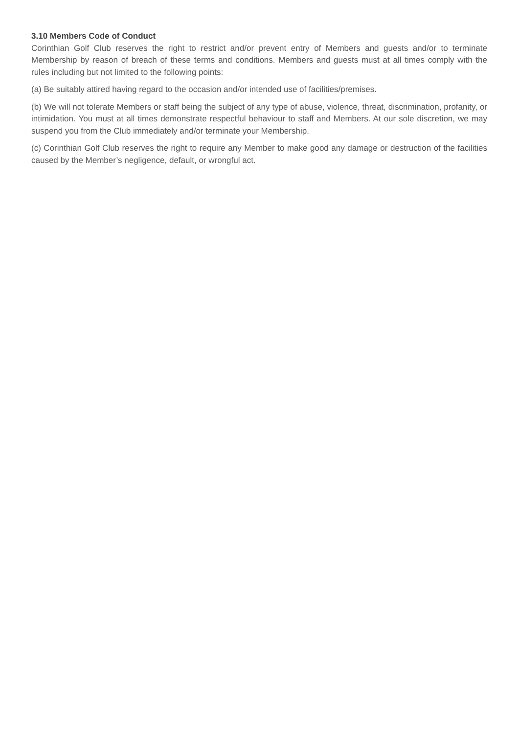3.10 Members Code of Conduct
Corinthian Golf Club reserves the right to restrict and/or prevent entry of Members and guests and/or to terminate Membership by reason of breach of these terms and conditions. Members and guests must at all times comply with the rules including but not limited to the following points:
(a) Be suitably attired having regard to the occasion and/or intended use of facilities/premises.
(b) We will not tolerate Members or staff being the subject of any type of abuse, violence, threat, discrimination, profanity, or intimidation. You must at all times demonstrate respectful behaviour to staff and Members. At our sole discretion, we may suspend you from the Club immediately and/or terminate your Membership.
(c) Corinthian Golf Club reserves the right to require any Member to make good any damage or destruction of the facilities caused by the Member’s negligence, default, or wrongful act.